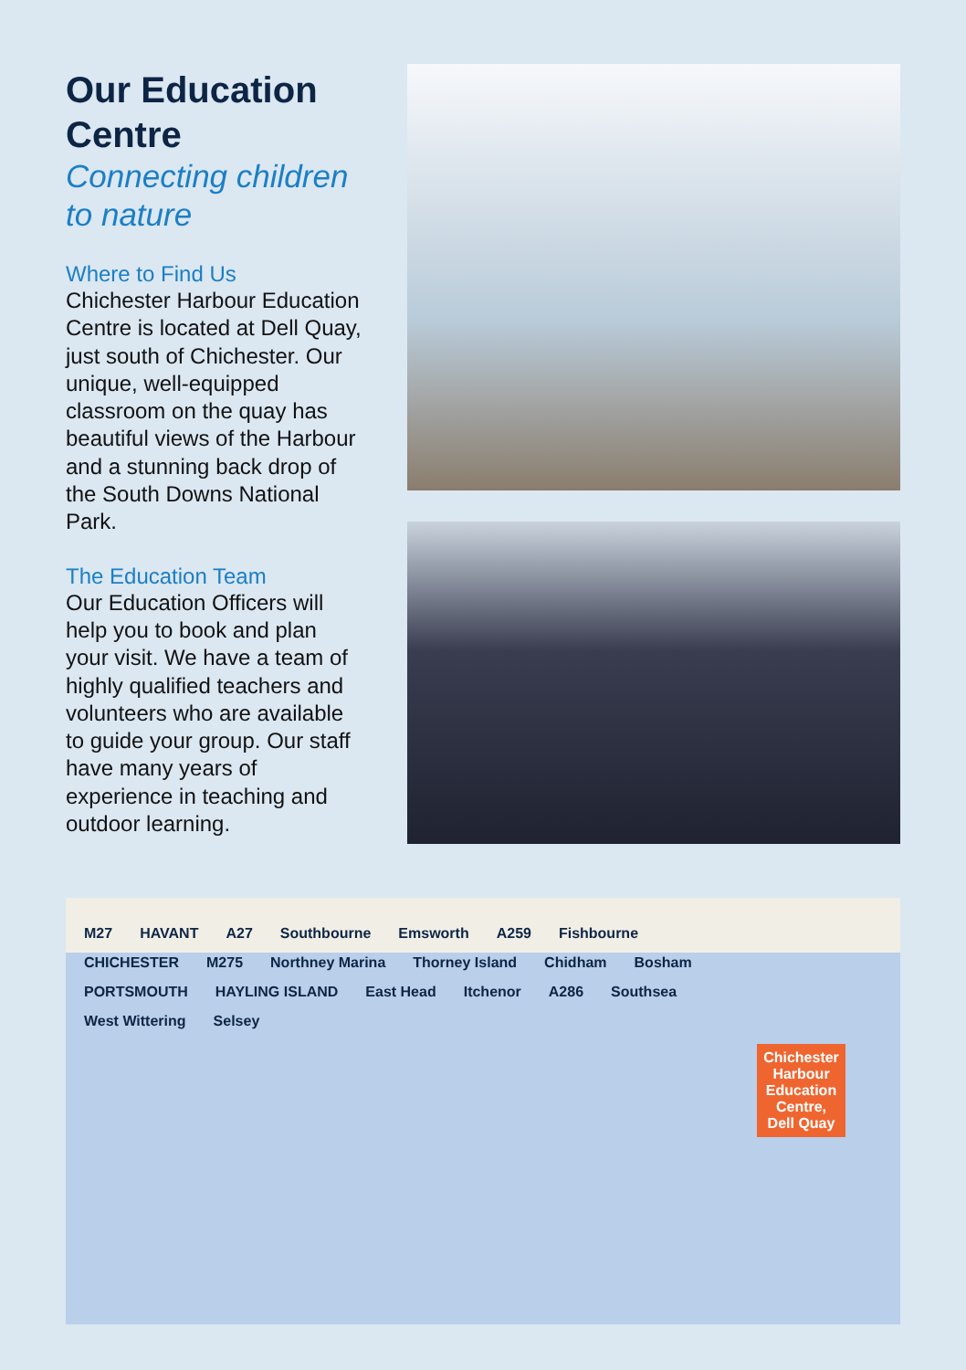Our Education Centre
Connecting children to nature
Where to Find Us
Chichester Harbour Education Centre is located at Dell Quay, just south of Chichester. Our unique, well-equipped classroom on the quay has beautiful views of the Harbour and a stunning back drop of the South Downs National Park.
The Education Team
Our Education Officers will help you to book and plan your visit. We have a team of highly qualified teachers and volunteers who are available to guide your group. Our staff have many years of experience in teaching and outdoor learning.
M27 HAVANT A27 Southbourne Emsworth A259 Fishbourne CHICHESTER M275 Northney Marina Thorney Island Chidham Bosham PORTSMOUTH HAYLING ISLAND East Head Itchenor A286 Southsea West Wittering Selsey
Chichester Harbour Education Centre, Dell Quay